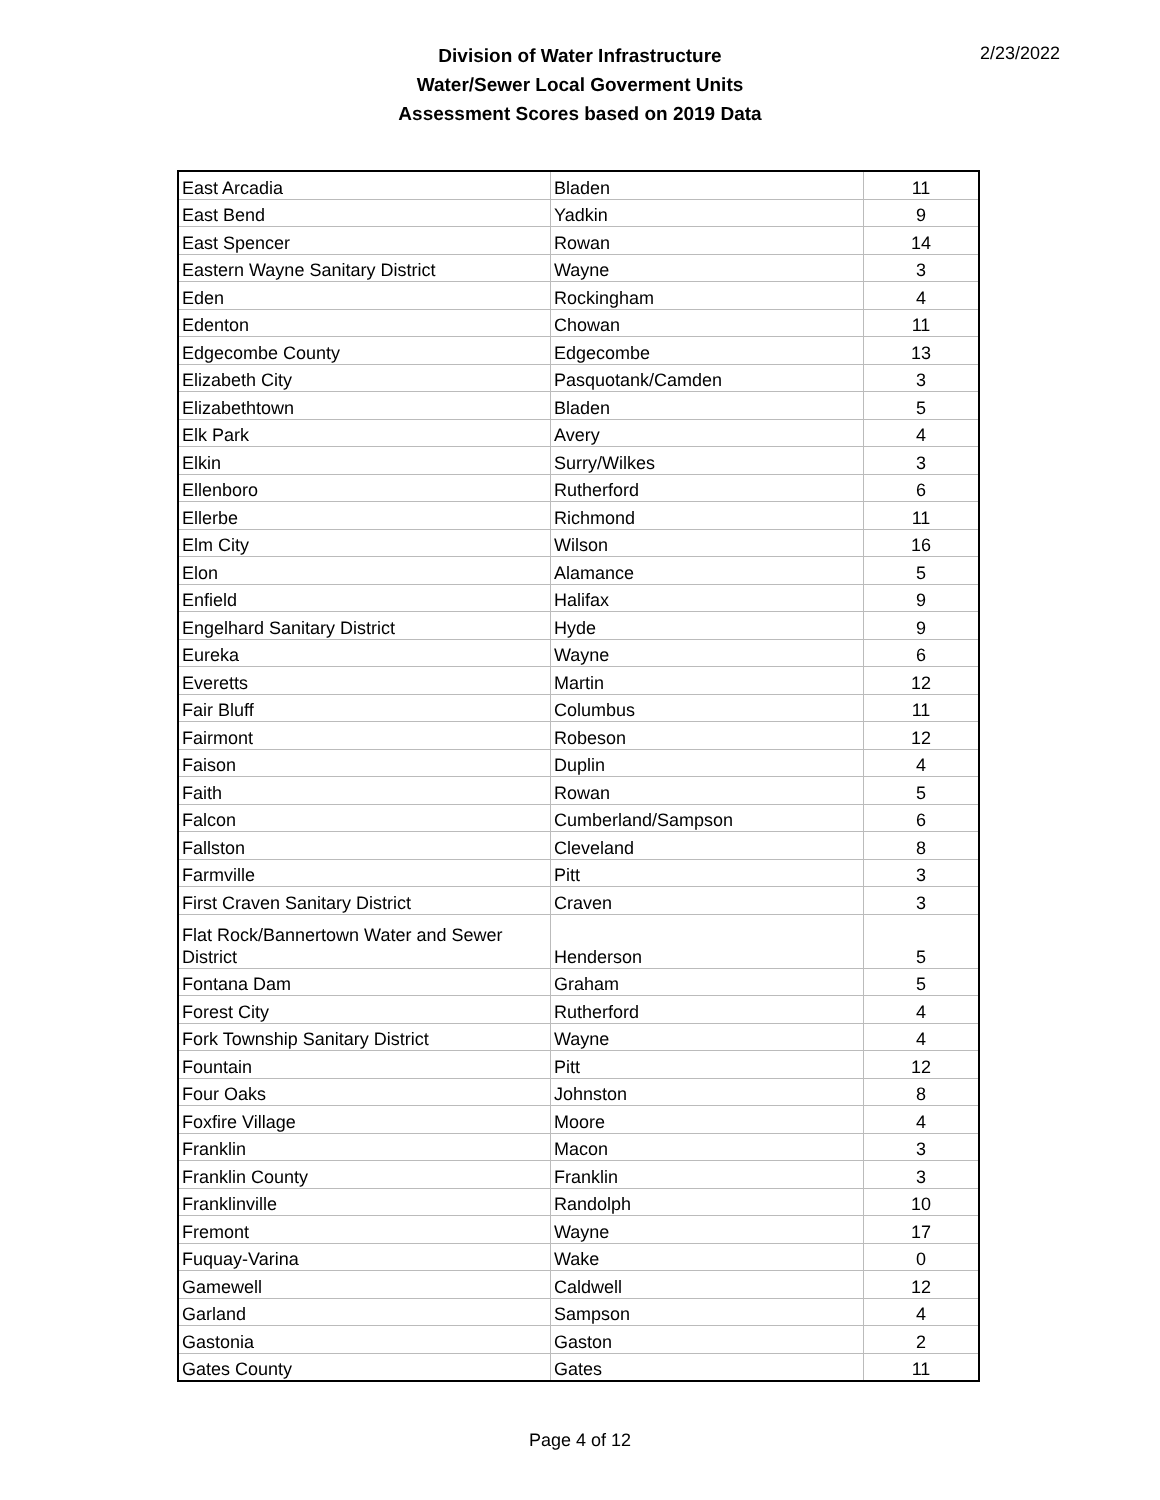Division of Water Infrastructure
Water/Sewer Local Goverment Units
Assessment Scores based on 2019 Data
2/23/2022
| East Arcadia | Bladen | 11 |
| East Bend | Yadkin | 9 |
| East Spencer | Rowan | 14 |
| Eastern Wayne Sanitary District | Wayne | 3 |
| Eden | Rockingham | 4 |
| Edenton | Chowan | 11 |
| Edgecombe County | Edgecombe | 13 |
| Elizabeth City | Pasquotank/Camden | 3 |
| Elizabethtown | Bladen | 5 |
| Elk Park | Avery | 4 |
| Elkin | Surry/Wilkes | 3 |
| Ellenboro | Rutherford | 6 |
| Ellerbe | Richmond | 11 |
| Elm City | Wilson | 16 |
| Elon | Alamance | 5 |
| Enfield | Halifax | 9 |
| Engelhard Sanitary District | Hyde | 9 |
| Eureka | Wayne | 6 |
| Everetts | Martin | 12 |
| Fair Bluff | Columbus | 11 |
| Fairmont | Robeson | 12 |
| Faison | Duplin | 4 |
| Faith | Rowan | 5 |
| Falcon | Cumberland/Sampson | 6 |
| Fallston | Cleveland | 8 |
| Farmville | Pitt | 3 |
| First Craven Sanitary District | Craven | 3 |
| Flat Rock/Bannertown Water and Sewer District | Henderson | 5 |
| Fontana Dam | Graham | 5 |
| Forest City | Rutherford | 4 |
| Fork Township Sanitary District | Wayne | 4 |
| Fountain | Pitt | 12 |
| Four Oaks | Johnston | 8 |
| Foxfire Village | Moore | 4 |
| Franklin | Macon | 3 |
| Franklin County | Franklin | 3 |
| Franklinville | Randolph | 10 |
| Fremont | Wayne | 17 |
| Fuquay-Varina | Wake | 0 |
| Gamewell | Caldwell | 12 |
| Garland | Sampson | 4 |
| Gastonia | Gaston | 2 |
| Gates County | Gates | 11 |
Page 4 of 12